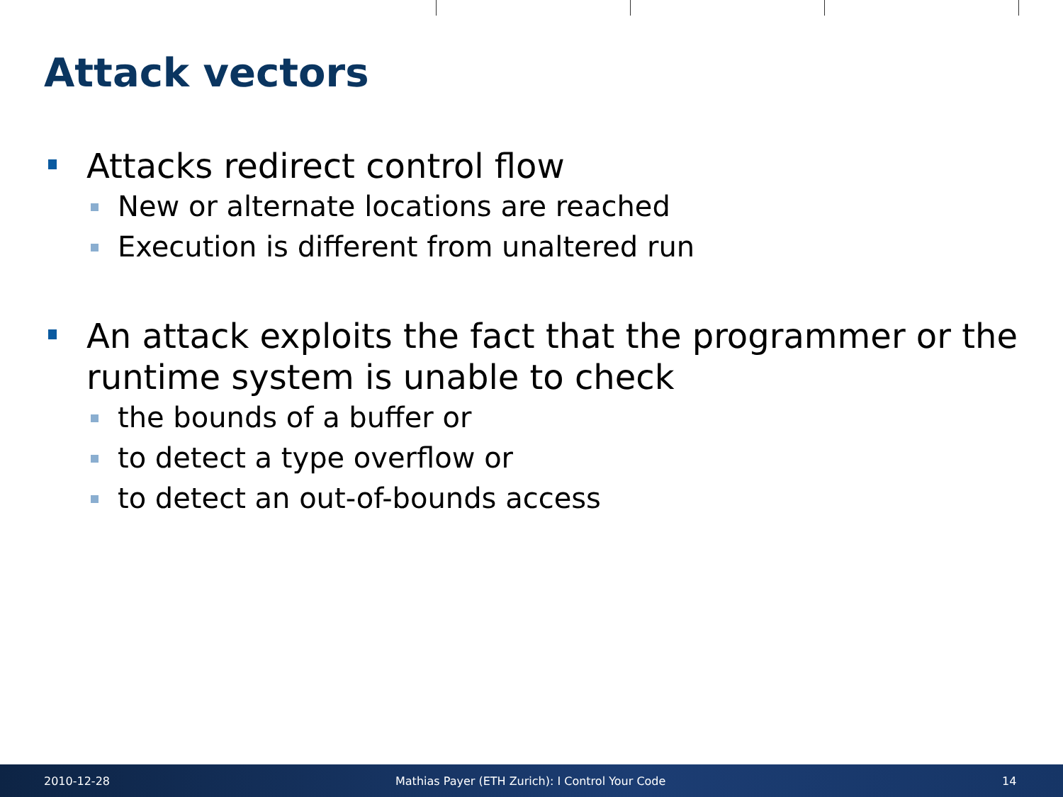Attack vectors
Attacks redirect control flow
New or alternate locations are reached
Execution is different from unaltered run
An attack exploits the fact that the programmer or the runtime system is unable to check
the bounds of a buffer or
to detect a type overflow or
to detect an out-of-bounds access
2010-12-28 Mathias Payer (ETH Zurich): I Control Your Code 14